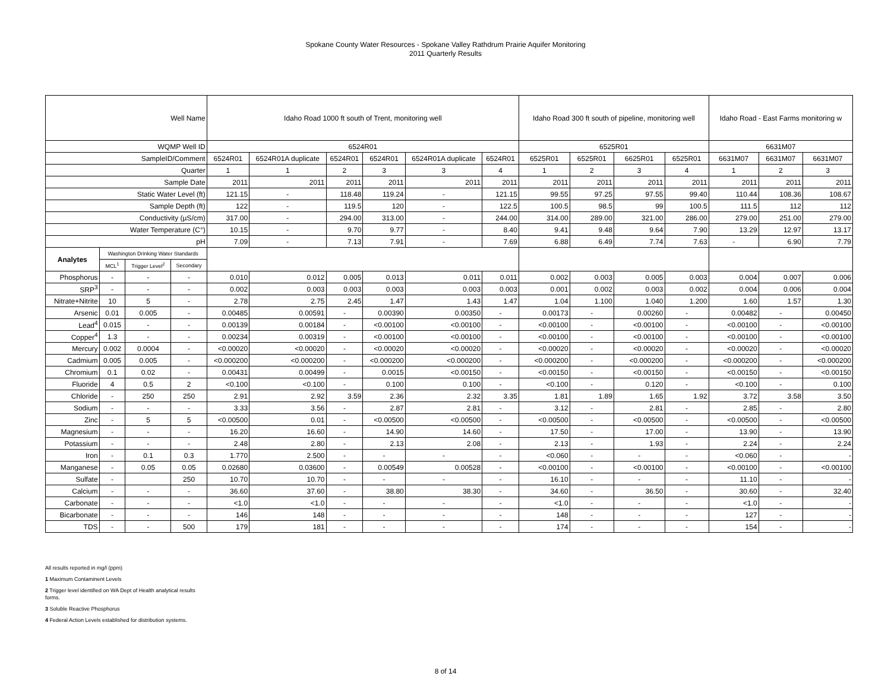Spokane County Water Resources - Spokane Valley Rathdrum Prairie Aquifer Monitoring
2011 Quarterly Results
| Well Name | | | | Idaho Road 1000 ft south of Trent, monitoring well | | | | | | Idaho Road 300 ft south of pipeline, monitoring well | | | | Idaho Road - East Farms monitoring w | | |
| --- | --- | --- | --- | --- | --- | --- | --- | --- | --- | --- | --- | --- | --- | --- | --- | --- |
| WQMP Well ID | | | | 6524R01 | | | | | | 6525R01 | | | | 6631M07 | | |
| SampleID/Comment | | | | 6524R01 | 6524R01A duplicate | 6524R01 | 6524R01 | 6524R01A duplicate | 6524R01 | 6525R01 | 6525R01 | 6625R01 | 6525R01 | 6631M07 | 6631M07 | 6631M07 |
| Quarter | | | | 1 | 1 | 2 | 3 | 3 | 4 | 1 | 2 | 3 | 4 | 1 | 2 | 3 |
| Sample Date | | | | 2011 | 2011 | 2011 | 2011 | 2011 | 2011 | 2011 | 2011 | 2011 | 2011 | 2011 | 2011 | 2011 |
| Static Water Level (ft) | | | | 121.15 | - | 118.48 | 119.24 | - | 121.15 | 99.55 | 97.25 | 97.55 | 99.40 | 110.44 | 108.36 | 108.67 |
| Sample Depth (ft) | | | | 122 | - | 119.5 | 120 | - | 122.5 | 100.5 | 98.5 | 99 | 100.5 | 111.5 | 112 | 112 |
| Conductivity (µS/cm) | | | | 317.00 | - | 294.00 | 313.00 | - | 244.00 | 314.00 | 289.00 | 321.00 | 286.00 | 279.00 | 251.00 | 279.00 |
| Water Temperature (C°) | | | | 10.15 | - | 9.70 | 9.77 | - | 8.40 | 9.41 | 9.48 | 9.64 | 7.90 | 13.29 | 12.97 | 13.17 |
| pH | | | | 7.09 | - | 7.13 | 7.91 | - | 7.69 | 6.88 | 6.49 | 7.74 | 7.63 | - | 6.90 | 7.79 |
| Analytes | Washington Drinking Water Standards | | | | | | | | | | | | | | | |
| | MCL<sup>1</sup> | Trigger Level<sup>2</sup> | Secondary | | | | | | | | | | | | | |
| Phosphorus | - | - | - | 0.010 | 0.012 | 0.005 | 0.013 | 0.011 | 0.011 | 0.002 | 0.003 | 0.005 | 0.003 | 0.004 | 0.007 | 0.006 |
| SRP<sup>3</sup> | - | - | - | 0.002 | 0.003 | 0.003 | 0.003 | 0.003 | 0.003 | 0.001 | 0.002 | 0.003 | 0.002 | 0.004 | 0.006 | 0.004 |
| Nitrate+Nitrite | 10 | 5 | - | 2.78 | 2.75 | 2.45 | 1.47 | 1.43 | 1.47 | 1.04 | 1.100 | 1.040 | 1.200 | 1.60 | 1.57 | 1.30 |
| Arsenic | 0.01 | 0.005 | - | 0.00485 | 0.00591 | - | 0.00390 | 0.00350 | - | 0.00173 | - | 0.00260 | - | 0.00482 | - | 0.00450 |
| Lead<sup>4</sup> | 0.015 | - | - | 0.00139 | 0.00184 | - | <0.00100 | <0.00100 | - | <0.00100 | - | <0.00100 | - | <0.00100 | - | <0.00100 |
| Copper<sup>4</sup> | 1.3 | - | - | 0.00234 | 0.00319 | - | <0.00100 | <0.00100 | - | <0.00100 | - | <0.00100 | - | <0.00100 | - | <0.00100 |
| Mercury | 0.002 | 0.0004 | - | <0.00020 | <0.00020 | - | <0.00020 | <0.00020 | - | <0.00020 | - | <0.00020 | - | <0.00020 | - | <0.00020 |
| Cadmium | 0.005 | 0.005 | - | <0.000200 | <0.000200 | - | <0.000200 | <0.000200 | - | <0.000200 | - | <0.000200 | - | <0.000200 | - | <0.000200 |
| Chromium | 0.1 | 0.02 | - | 0.00431 | 0.00499 | - | 0.0015 | <0.00150 | - | <0.00150 | - | <0.00150 | - | <0.00150 | - | <0.00150 |
| Fluoride | 4 | 0.5 | 2 | <0.100 | <0.100 | - | 0.100 | 0.100 | - | <0.100 | - | 0.120 | - | <0.100 | - | 0.100 |
| Chloride | - | 250 | 250 | 2.91 | 2.92 | 3.59 | 2.36 | 2.32 | 3.35 | 1.81 | 1.89 | 1.65 | 1.92 | 3.72 | 3.58 | 3.50 |
| Sodium | - | - | - | 3.33 | 3.56 | - | 2.87 | 2.81 | - | 3.12 | - | 2.81 | - | 2.85 | - | 2.80 |
| Zinc | - | 5 | 5 | <0.00500 | 0.01 | - | <0.00500 | <0.00500 | - | <0.00500 | - | <0.00500 | - | <0.00500 | - | <0.00500 |
| Magnesium | - | - | - | 16.20 | 16.60 | - | 14.90 | 14.60 | - | 17.50 | - | 17.00 | - | 13.90 | - | 13.90 |
| Potassium | - | - | - | 2.48 | 2.80 | - | 2.13 | 2.08 | - | 2.13 | - | 1.93 | - | 2.24 | - | 2.24 |
| Iron | - | 0.1 | 0.3 | 1.770 | 2.500 | - | - | - | - | <0.060 | - | - | - | <0.060 | - | - |
| Manganese | - | 0.05 | 0.05 | 0.02680 | 0.03600 | - | 0.00549 | 0.00528 | - | <0.00100 | - | <0.00100 | - | <0.00100 | - | <0.00100 |
| Sulfate | - | | 250 | 10.70 | 10.70 | - | - | - | - | 16.10 | - | - | - | 11.10 | - | - |
| Calcium | - | - | - | 36.60 | 37.60 | - | 38.80 | 38.30 | - | 34.60 | - | 36.50 | - | 30.60 | - | 32.40 |
| Carbonate | - | - | - | <1.0 | <1.0 | - | - | - | - | <1.0 | - | - | - | <1.0 | - | - |
| Bicarbonate | - | - | - | 146 | 148 | - | - | - | - | 148 | - | - | - | 127 | - | - |
| TDS | - | - | 500 | 179 | 181 | - | - | - | - | 174 | - | - | - | 154 | - | - |
All results reported in mg/l (ppm)
1 Maximum Contaminent Levels
2 Trigger level identified on WA Dept of Health analytical results
forms.
3 Soluble Reactive Phosphorus
4 Federal Action Levels established for distribution systems.
8 of 14